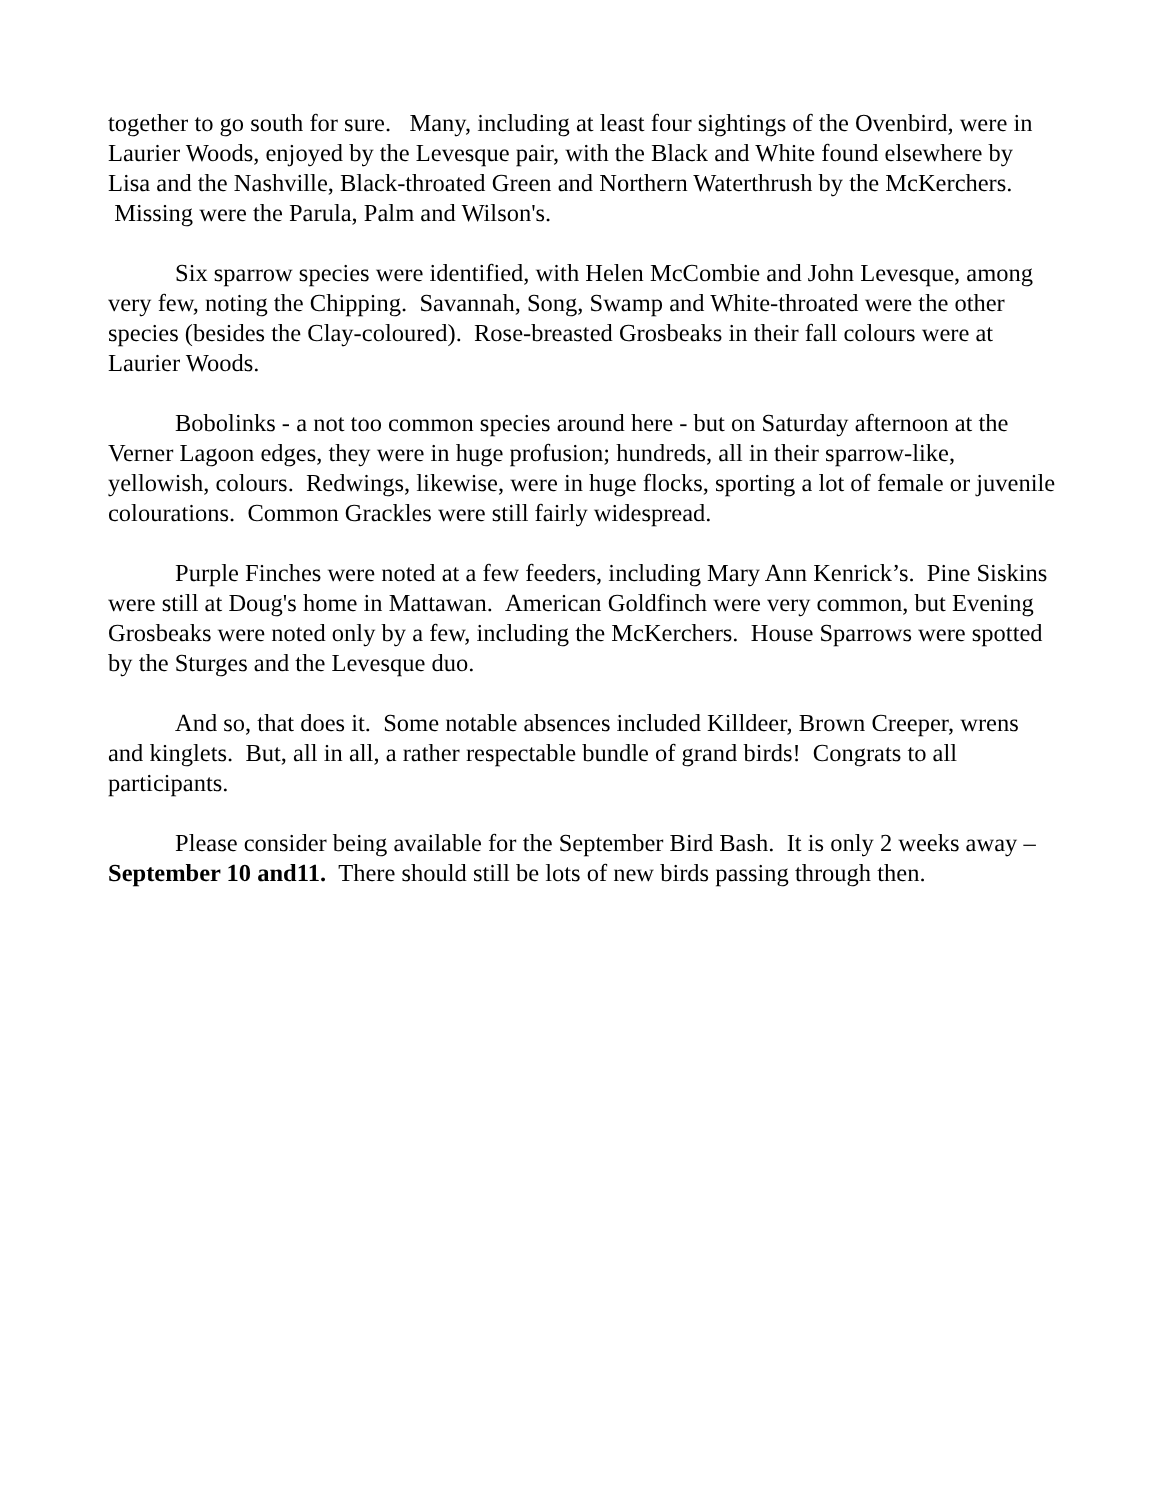together to go south for sure. Many, including at least four sightings of the Ovenbird, were in Laurier Woods, enjoyed by the Levesque pair, with the Black and White found elsewhere by Lisa and the Nashville, Black-throated Green and Northern Waterthrush by the McKerchers. Missing were the Parula, Palm and Wilson's.
Six sparrow species were identified, with Helen McCombie and John Levesque, among very few, noting the Chipping. Savannah, Song, Swamp and White-throated were the other species (besides the Clay-coloured). Rose-breasted Grosbeaks in their fall colours were at Laurier Woods.
Bobolinks - a not too common species around here - but on Saturday afternoon at the Verner Lagoon edges, they were in huge profusion; hundreds, all in their sparrow-like, yellowish, colours. Redwings, likewise, were in huge flocks, sporting a lot of female or juvenile colourations. Common Grackles were still fairly widespread.
Purple Finches were noted at a few feeders, including Mary Ann Kenrick’s. Pine Siskins were still at Doug's home in Mattawan. American Goldfinch were very common, but Evening Grosbeaks were noted only by a few, including the McKerchers. House Sparrows were spotted by the Sturges and the Levesque duo.
And so, that does it. Some notable absences included Killdeer, Brown Creeper, wrens and kinglets. But, all in all, a rather respectable bundle of grand birds! Congrats to all participants.
Please consider being available for the September Bird Bash. It is only 2 weeks away – September 10 and11. There should still be lots of new birds passing through then.